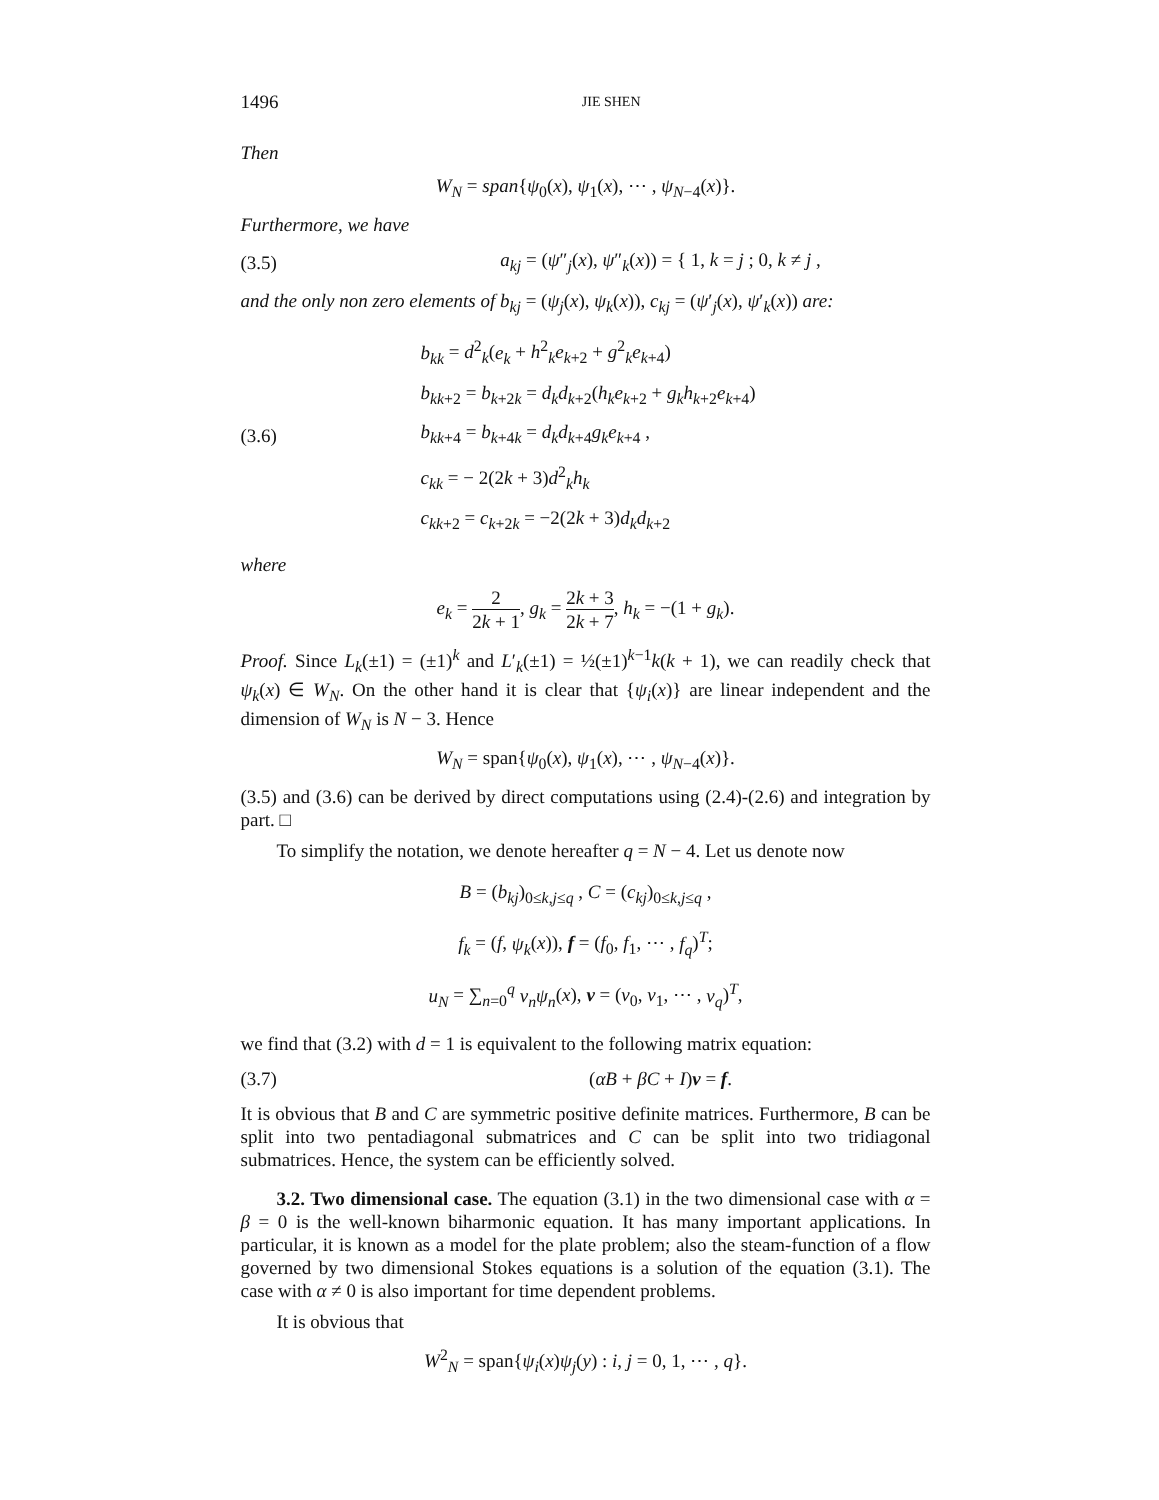1496 JIE SHEN
Then
W<sub>N</sub> = span{ψ<sub>0</sub>(x), ψ<sub>1</sub>(x), ⋯ , ψ<sub>N−4</sub>(x)}.
Furthermore, we have
(3.5) a<sub>kj</sub> = (ψ″<sub>j</sub>(x), ψ″<sub>k</sub>(x)) = { 1, k = j ; 0, k ≠ j ,
and the only non zero elements of b<sub>kj</sub> = (ψ<sub>j</sub>(x), ψ<sub>k</sub>(x)), c<sub>kj</sub> = (ψ′<sub>j</sub>(x), ψ′<sub>k</sub>(x)) are:
(3.6) b<sub>kk</sub> = d<sup>2</sup><sub>k</sub>(e<sub>k</sub> + h<sup>2</sup><sub>k</sub>e<sub>k+2</sub> + g<sup>2</sup><sub>k</sub>e<sub>k+4</sub>)
b<sub>kk+2</sub> = b<sub>k+2k</sub> = d<sub>k</sub>d<sub>k+2</sub>(h<sub>k</sub>e<sub>k+2</sub> + g<sub>k</sub>h<sub>k+2</sub>e<sub>k+4</sub>)
b<sub>kk+4</sub> = b<sub>k+4k</sub> = d<sub>k</sub>d<sub>k+4</sub>g<sub>k</sub>e<sub>k+4</sub> ,
c<sub>kk</sub> = − 2(2k + 3)d<sup>2</sup><sub>k</sub>h<sub>k</sub>
c<sub>kk+2</sub> = c<sub>k+2k</sub> = −2(2k + 3)d<sub>k</sub>d<sub>k+2</sub>
where
e<sub>k</sub> = 2 2k + 1, g<sub>k</sub> = 2k + 3 2k + 7, h<sub>k</sub> = −(1 + g<sub>k</sub>).
Proof. Since L<sub>k</sub>(±1) = (±1)<sup>k</sup> and L′<sub>k</sub>(±1) = ½(±1)<sup>k−1</sup>k(k + 1), we can readily check that ψ<sub>k</sub>(x) ∈ W<sub>N</sub>. On the other hand it is clear that {ψ<sub>i</sub>(x)} are linear independent and the dimension of W<sub>N</sub> is N − 3. Hence
W<sub>N</sub> = span{ψ<sub>0</sub>(x), ψ<sub>1</sub>(x), ⋯ , ψ<sub>N−4</sub>(x)}.
(3.5) and (3.6) can be derived by direct computations using (2.4)-(2.6) and integration by part. □
To simplify the notation, we denote hereafter q = N − 4. Let us denote now
B = (b<sub>kj</sub>)<sub>0≤k,j≤q</sub> , C = (c<sub>kj</sub>)<sub>0≤k,j≤q</sub> ,
f<sub>k</sub> = (f, ψ<sub>k</sub>(x)), f = (f<sub>0</sub>, f<sub>1</sub>, ⋯ , f<sub>q</sub>)<sup>T</sup>;
u<sub>N</sub> = ∑<sub>n=0</sub><sup>q</sup> v<sub>n</sub>ψ<sub>n</sub>(x), v = (v<sub>0</sub>, v<sub>1</sub>, ⋯ , v<sub>q</sub>)<sup>T</sup>,
we find that (3.2) with d = 1 is equivalent to the following matrix equation:
(3.7) (αB + βC + I)v = f.
It is obvious that B and C are symmetric positive definite matrices. Furthermore, B can be split into two pentadiagonal submatrices and C can be split into two tridiagonal submatrices. Hence, the system can be efficiently solved.
3.2. Two dimensional case. The equation (3.1) in the two dimensional case with α = β = 0 is the well-known biharmonic equation. It has many important applications. In particular, it is known as a model for the plate problem; also the steam-function of a flow governed by two dimensional Stokes equations is a solution of the equation (3.1). The case with α ≠ 0 is also important for time dependent problems.
It is obvious that
W<sup>2</sup><sub>N</sub> = span{ψ<sub>i</sub>(x)ψ<sub>j</sub>(y) : i, j = 0, 1, ⋯ , q}.